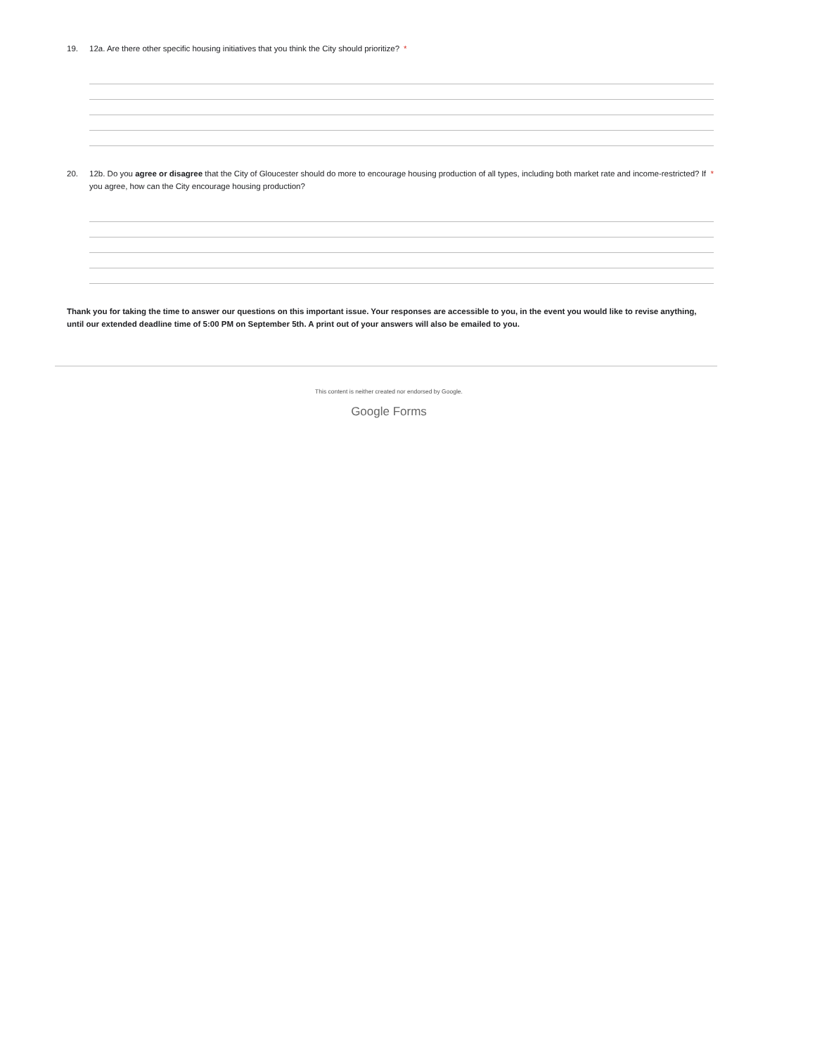19. 12a. Are there other specific housing initiatives that you think the City should prioritize? *
20. 12b. Do you agree or disagree that the City of Gloucester should do more to encourage housing production of all types, including both market rate and income-restricted? If you agree, how can the City encourage housing production? *
Thank you for taking the time to answer our questions on this important issue. Your responses are accessible to you, in the event you would like to revise anything, until our extended deadline time of 5:00 PM on September 5th. A print out of your answers will also be emailed to you.
This content is neither created nor endorsed by Google.
Google Forms